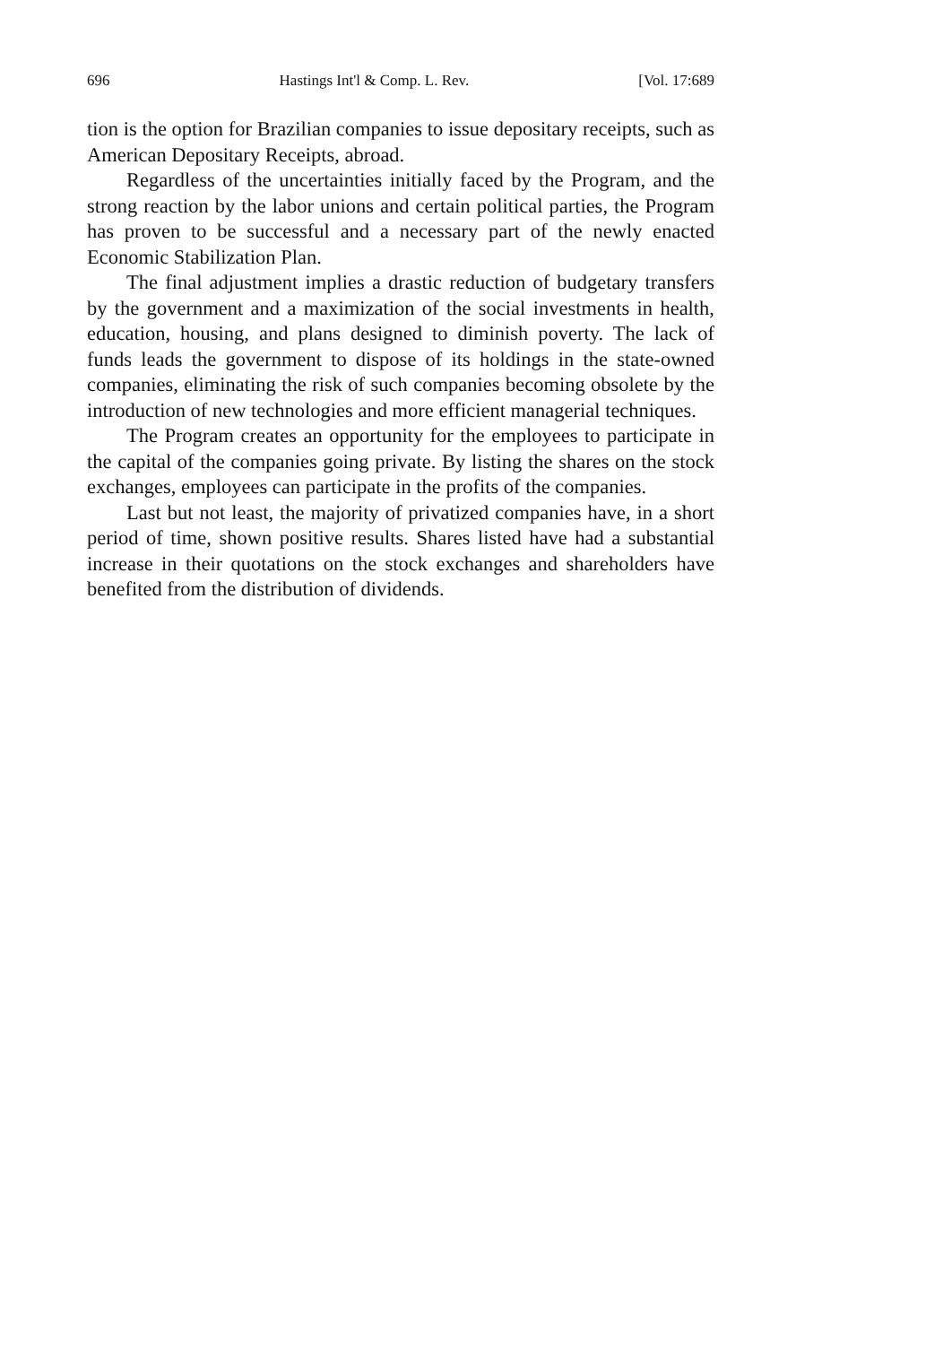696 Hastings Int'l & Comp. L. Rev. [Vol. 17:689
tion is the option for Brazilian companies to issue depositary receipts, such as American Depositary Receipts, abroad.
Regardless of the uncertainties initially faced by the Program, and the strong reaction by the labor unions and certain political parties, the Program has proven to be successful and a necessary part of the newly enacted Economic Stabilization Plan.
The final adjustment implies a drastic reduction of budgetary transfers by the government and a maximization of the social investments in health, education, housing, and plans designed to diminish poverty. The lack of funds leads the government to dispose of its holdings in the state-owned companies, eliminating the risk of such companies becoming obsolete by the introduction of new technologies and more efficient managerial techniques.
The Program creates an opportunity for the employees to participate in the capital of the companies going private. By listing the shares on the stock exchanges, employees can participate in the profits of the companies.
Last but not least, the majority of privatized companies have, in a short period of time, shown positive results. Shares listed have had a substantial increase in their quotations on the stock exchanges and shareholders have benefited from the distribution of dividends.